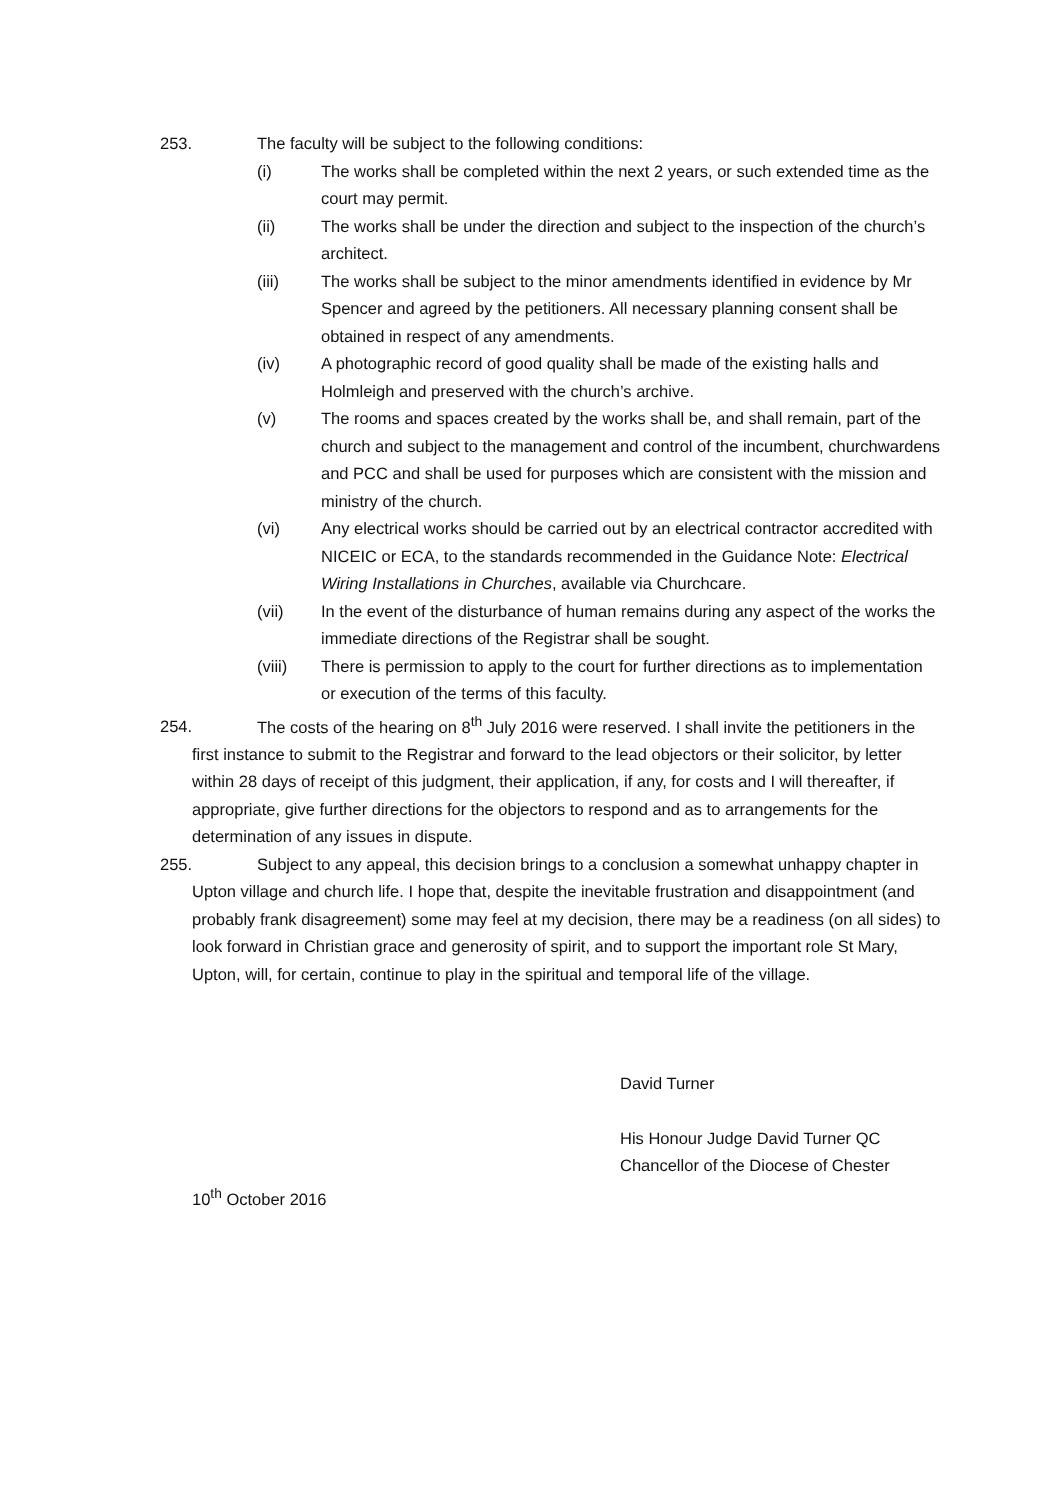253. The faculty will be subject to the following conditions:
(i) The works shall be completed within the next 2 years, or such extended time as the court may permit.
(ii) The works shall be under the direction and subject to the inspection of the church’s architect.
(iii) The works shall be subject to the minor amendments identified in evidence by Mr Spencer and agreed by the petitioners. All necessary planning consent shall be obtained in respect of any amendments.
(iv) A photographic record of good quality shall be made of the existing halls and Holmleigh and preserved with the church’s archive.
(v) The rooms and spaces created by the works shall be, and shall remain, part of the church and subject to the management and control of the incumbent, churchwardens and PCC and shall be used for purposes which are consistent with the mission and ministry of the church.
(vi) Any electrical works should be carried out by an electrical contractor accredited with NICEIC or ECA, to the standards recommended in the Guidance Note: Electrical Wiring Installations in Churches, available via Churchcare.
(vii) In the event of the disturbance of human remains during any aspect of the works the immediate directions of the Registrar shall be sought.
(viii) There is permission to apply to the court for further directions as to implementation or execution of the terms of this faculty.
254. The costs of the hearing on 8<sup>th</sup> July 2016 were reserved. I shall invite the petitioners in the first instance to submit to the Registrar and forward to the lead objectors or their solicitor, by letter within 28 days of receipt of this judgment, their application, if any, for costs and I will thereafter, if appropriate, give further directions for the objectors to respond and as to arrangements for the determination of any issues in dispute.
255. Subject to any appeal, this decision brings to a conclusion a somewhat unhappy chapter in Upton village and church life. I hope that, despite the inevitable frustration and disappointment (and probably frank disagreement) some may feel at my decision, there may be a readiness (on all sides) to look forward in Christian grace and generosity of spirit, and to support the important role St Mary, Upton, will, for certain, continue to play in the spiritual and temporal life of the village.
David Turner
His Honour Judge David Turner QC
Chancellor of the Diocese of Chester
10<sup>th</sup> October 2016